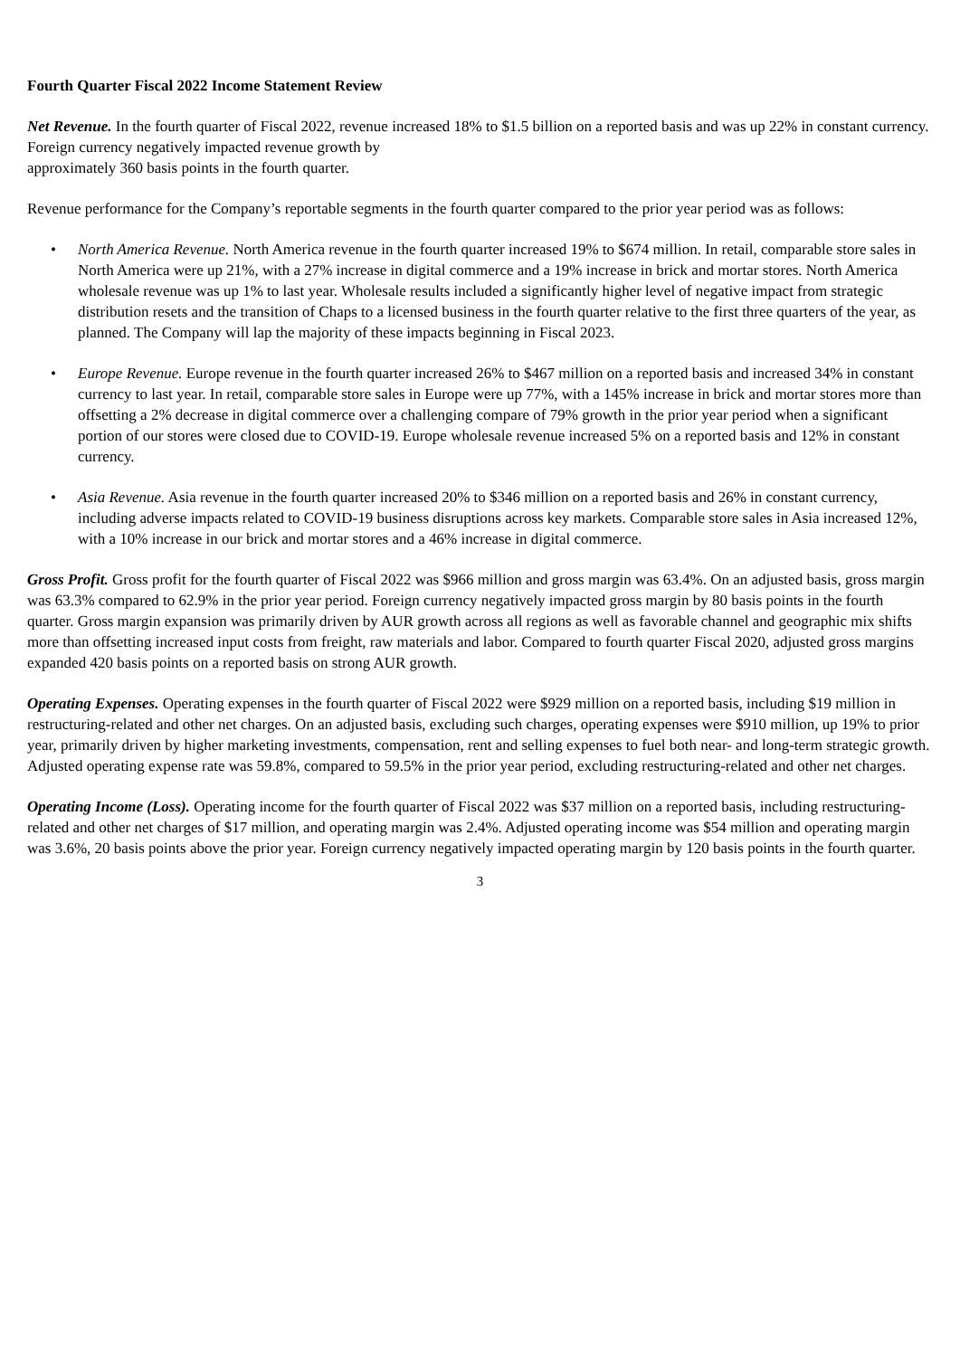Fourth Quarter Fiscal 2022 Income Statement Review
Net Revenue. In the fourth quarter of Fiscal 2022, revenue increased 18% to $1.5 billion on a reported basis and was up 22% in constant currency. Foreign currency negatively impacted revenue growth by
approximately 360 basis points in the fourth quarter.
Revenue performance for the Company’s reportable segments in the fourth quarter compared to the prior year period was as follows:
• North America Revenue. North America revenue in the fourth quarter increased 19% to $674 million. In retail, comparable store sales in North America were up 21%, with a 27% increase in digital commerce and a 19% increase in brick and mortar stores. North America wholesale revenue was up 1% to last year. Wholesale results included a significantly higher level of negative impact from strategic distribution resets and the transition of Chaps to a licensed business in the fourth quarter relative to the first three quarters of the year, as planned. The Company will lap the majority of these impacts beginning in Fiscal 2023.
• Europe Revenue. Europe revenue in the fourth quarter increased 26% to $467 million on a reported basis and increased 34% in constant currency to last year. In retail, comparable store sales in Europe were up 77%, with a 145% increase in brick and mortar stores more than offsetting a 2% decrease in digital commerce over a challenging compare of 79% growth in the prior year period when a significant portion of our stores were closed due to COVID-19. Europe wholesale revenue increased 5% on a reported basis and 12% in constant currency.
• Asia Revenue. Asia revenue in the fourth quarter increased 20% to $346 million on a reported basis and 26% in constant currency, including adverse impacts related to COVID-19 business disruptions across key markets. Comparable store sales in Asia increased 12%, with a 10% increase in our brick and mortar stores and a 46% increase in digital commerce.
Gross Profit. Gross profit for the fourth quarter of Fiscal 2022 was $966 million and gross margin was 63.4%. On an adjusted basis, gross margin was 63.3% compared to 62.9% in the prior year period. Foreign currency negatively impacted gross margin by 80 basis points in the fourth quarter. Gross margin expansion was primarily driven by AUR growth across all regions as well as favorable channel and geographic mix shifts more than offsetting increased input costs from freight, raw materials and labor. Compared to fourth quarter Fiscal 2020, adjusted gross margins expanded 420 basis points on a reported basis on strong AUR growth.
Operating Expenses. Operating expenses in the fourth quarter of Fiscal 2022 were $929 million on a reported basis, including $19 million in restructuring-related and other net charges. On an adjusted basis, excluding such charges, operating expenses were $910 million, up 19% to prior year, primarily driven by higher marketing investments, compensation, rent and selling expenses to fuel both near- and long-term strategic growth. Adjusted operating expense rate was 59.8%, compared to 59.5% in the prior year period, excluding restructuring-related and other net charges.
Operating Income (Loss). Operating income for the fourth quarter of Fiscal 2022 was $37 million on a reported basis, including restructuring-related and other net charges of $17 million, and operating margin was 2.4%. Adjusted operating income was $54 million and operating margin was 3.6%, 20 basis points above the prior year. Foreign currency negatively impacted operating margin by 120 basis points in the fourth quarter.
3